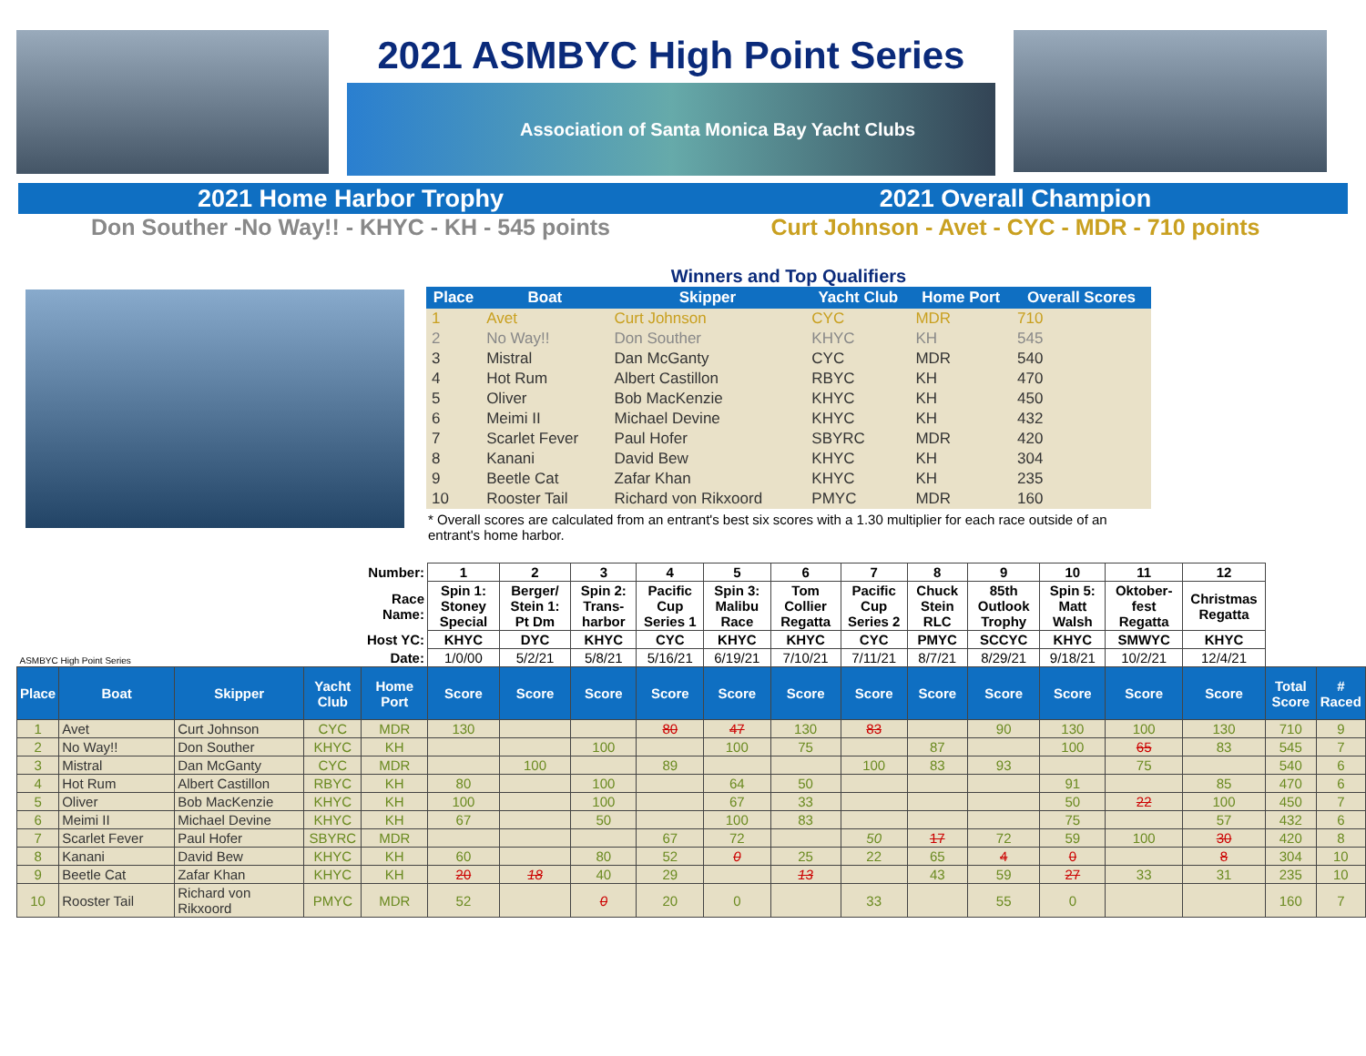2021 ASMBYC High Point Series
Association of Santa Monica Bay Yacht Clubs
2021 Home Harbor Trophy 2021 Overall Champion
Don Souther -No Way!! - KHYC - KH - 545 points
Curt Johnson - Avet - CYC - MDR - 710 points
Winners and Top Qualifiers
| Place | Boat | Skipper | Yacht Club | Home Port | Overall Scores |
| --- | --- | --- | --- | --- | --- |
| 1 | Avet | Curt Johnson | CYC | MDR | 710 |
| 2 | No Way!! | Don Souther | KHYC | KH | 545 |
| 3 | Mistral | Dan McGanty | CYC | MDR | 540 |
| 4 | Hot Rum | Albert Castillon | RBYC | KH | 470 |
| 5 | Oliver | Bob MacKenzie | KHYC | KH | 450 |
| 6 | Meimi II | Michael Devine | KHYC | KH | 432 |
| 7 | Scarlet Fever | Paul Hofer | SBYRC | MDR | 420 |
| 8 | Kanani | David Bew | KHYC | KH | 304 |
| 9 | Beetle Cat | Zafar Khan | KHYC | KH | 235 |
| 10 | Rooster Tail | Richard von Rikxoord | PMYC | MDR | 160 |
* Overall scores are calculated from an entrant's best six scores with a 1.30 multiplier for each race outside of an entrant's home harbor.
| ASMBYC High Point Series | | | | Number: | 1 | 2 | 3 | 4 | 5 | 6 | 7 | 8 | 9 | 10 | 11 | 12 | | |
| --- | --- | --- | --- | --- | --- | --- | --- | --- | --- | --- | --- | --- | --- | --- | --- | --- | --- | --- |
| | | | | Race Name: | Spin 1: Stoney Special | Berger/ Stein 1: Pt Dm | Spin 2: Trans-harbor | Pacific Cup Series 1 | Spin 3: Malibu Race | Tom Collier Regatta | Pacific Cup Series 2 | Chuck Stein RLC | 85th Outlook Trophy | Spin 5: Matt Walsh | Oktober-fest Regatta | Christmas Regatta | | |
| | | | | Host YC: | KHYC | DYC | KHYC | CYC | KHYC | KHYC | CYC | PMYC | SCCYC | KHYC | SMWYC | KHYC | | |
| | | | | Date: | 1/0/00 | 5/2/21 | 5/8/21 | 5/16/21 | 6/19/21 | 7/10/21 | 7/11/21 | 8/7/21 | 8/29/21 | 9/18/21 | 10/2/21 | 12/4/21 | | |
| Place | Boat | Skipper | Yacht Club | Home Port | Score | Score | Score | Score | Score | Score | Score | Score | Score | Score | Score | Score | Total Score | # Raced |
| 1 | Avet | Curt Johnson | CYC | MDR | 130 | | | 80 | 47 | 130 | 83 | | 90 | 130 | 100 | 130 | 710 | 9 |
| 2 | No Way!! | Don Souther | KHYC | KH | | | 100 | | 100 | 75 | | 87 | | 100 | 65 | 83 | 545 | 7 |
| 3 | Mistral | Dan McGanty | CYC | MDR | | 100 | | 89 | | | 100 | 83 | 93 | | 75 | | 540 | 6 |
| 4 | Hot Rum | Albert Castillon | RBYC | KH | 80 | | 100 | | 64 | 50 | | | | 91 | | 85 | 470 | 6 |
| 5 | Oliver | Bob MacKenzie | KHYC | KH | 100 | | 100 | | 67 | 33 | | | | 50 | 22 | 100 | 450 | 7 |
| 6 | Meimi II | Michael Devine | KHYC | KH | 67 | | 50 | | 100 | 83 | | | | 75 | | 57 | 432 | 6 |
| 7 | Scarlet Fever | Paul Hofer | SBYRC | MDR | | | | 67 | 72 | | 50 | 17 | 72 | 59 | 100 | 30 | 420 | 8 |
| 8 | Kanani | David Bew | KHYC | KH | 60 | | 80 | 52 | 0 | 25 | 22 | 65 | 4 | 0 | | 8 | 304 | 10 |
| 9 | Beetle Cat | Zafar Khan | KHYC | KH | 20 | 18 | 40 | 29 | | 13 | | 43 | 59 | 27 | 33 | 31 | 235 | 10 |
| 10 | Rooster Tail | Richard von Rikxoord | PMYC | MDR | 52 | | 0 | 20 | 0 | | 33 | | 55 | 0 | | | 160 | 7 |